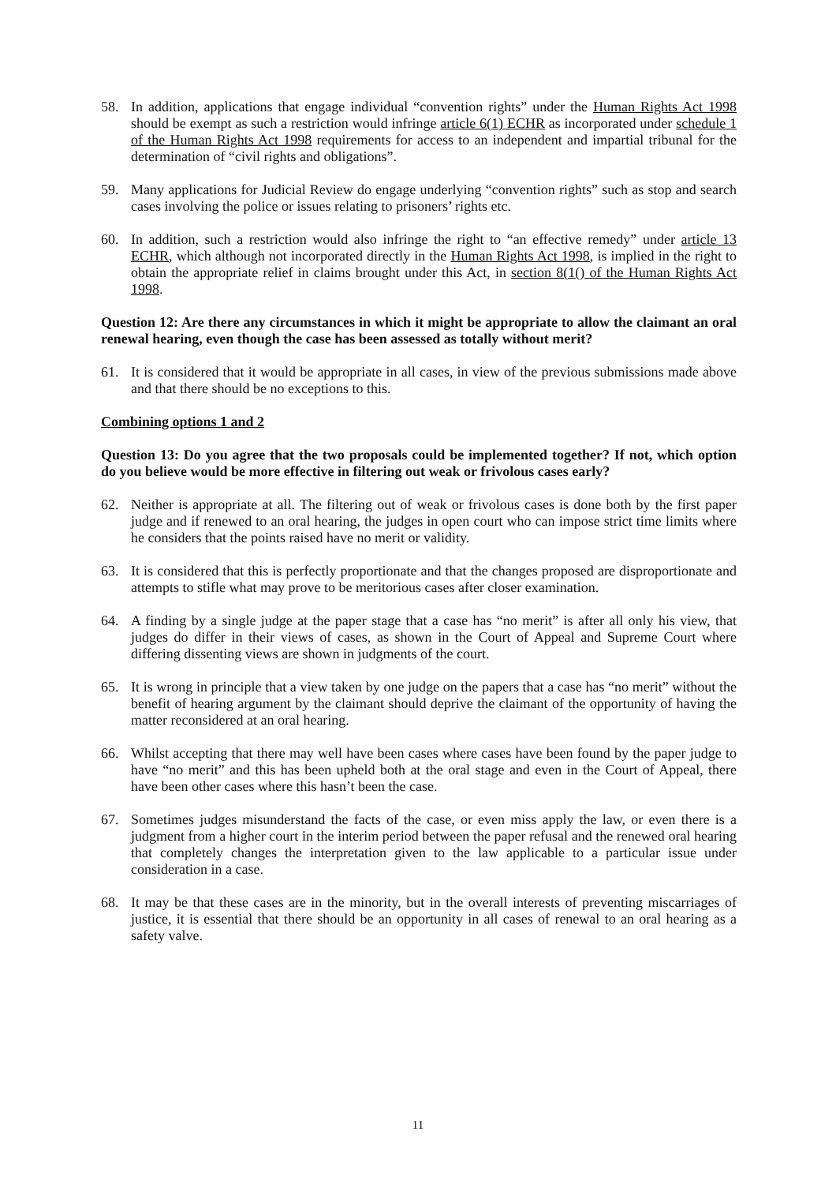58. In addition, applications that engage individual “convention rights” under the Human Rights Act 1998 should be exempt as such a restriction would infringe article 6(1) ECHR as incorporated under schedule 1 of the Human Rights Act 1998 requirements for access to an independent and impartial tribunal for the determination of “civil rights and obligations”.
59. Many applications for Judicial Review do engage underlying “convention rights” such as stop and search cases involving the police or issues relating to prisoners’ rights etc.
60. In addition, such a restriction would also infringe the right to “an effective remedy” under article 13 ECHR, which although not incorporated directly in the Human Rights Act 1998, is implied in the right to obtain the appropriate relief in claims brought under this Act, in section 8(1() of the Human Rights Act 1998.
Question 12: Are there any circumstances in which it might be appropriate to allow the claimant an oral renewal hearing, even though the case has been assessed as totally without merit?
61. It is considered that it would be appropriate in all cases, in view of the previous submissions made above and that there should be no exceptions to this.
Combining options 1 and 2
Question 13: Do you agree that the two proposals could be implemented together? If not, which option do you believe would be more effective in filtering out weak or frivolous cases early?
62. Neither is appropriate at all. The filtering out of weak or frivolous cases is done both by the first paper judge and if renewed to an oral hearing, the judges in open court who can impose strict time limits where he considers that the points raised have no merit or validity.
63. It is considered that this is perfectly proportionate and that the changes proposed are disproportionate and attempts to stifle what may prove to be meritorious cases after closer examination.
64. A finding by a single judge at the paper stage that a case has “no merit” is after all only his view, that judges do differ in their views of cases, as shown in the Court of Appeal and Supreme Court where differing dissenting views are shown in judgments of the court.
65. It is wrong in principle that a view taken by one judge on the papers that a case has “no merit” without the benefit of hearing argument by the claimant should deprive the claimant of the opportunity of having the matter reconsidered at an oral hearing.
66. Whilst accepting that there may well have been cases where cases have been found by the paper judge to have “no merit” and this has been upheld both at the oral stage and even in the Court of Appeal, there have been other cases where this hasn’t been the case.
67. Sometimes judges misunderstand the facts of the case, or even miss apply the law, or even there is a judgment from a higher court in the interim period between the paper refusal and the renewed oral hearing that completely changes the interpretation given to the law applicable to a particular issue under consideration in a case.
68. It may be that these cases are in the minority, but in the overall interests of preventing miscarriages of justice, it is essential that there should be an opportunity in all cases of renewal to an oral hearing as a safety valve.
11